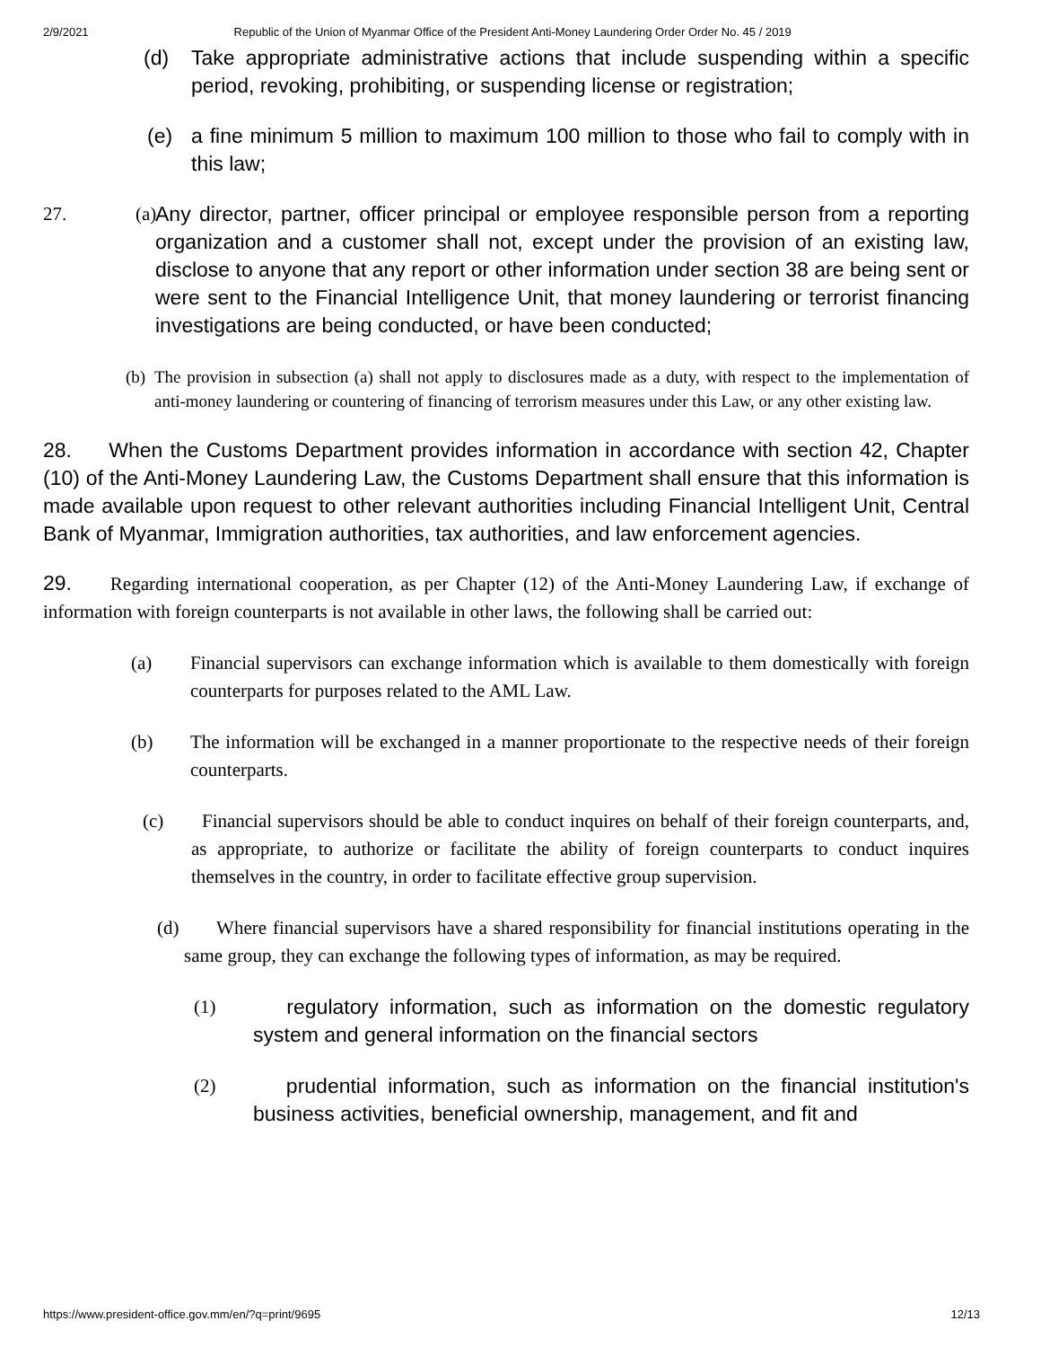2/9/2021 Republic of the Union of Myanmar Office of the President Anti-Money Laundering Order Order No. 45 / 2019
(d) Take appropriate administrative actions that include suspending within a specific period, revoking, prohibiting, or suspending license or registration;
(e) a fine minimum 5 million to maximum 100 million to those who fail to comply with in this law;
27. (a)
Any director, partner, officer principal or employee responsible person from a reporting organization and a customer shall not, except under the provision of an existing law, disclose to anyone that any report or other information under section 38 are being sent or were sent to the Financial Intelligence Unit, that money laundering or terrorist financing investigations are being conducted, or have been conducted;
(b)
The provision in subsection (a) shall not apply to disclosures made as a duty, with respect to the implementation of anti-money laundering or countering of financing of terrorism measures under this Law, or any other existing law.
28. When the Customs Department provides information in accordance with section 42, Chapter (10) of the Anti-Money Laundering Law, the Customs Department shall ensure that this information is made available upon request to other relevant authorities including Financial Intelligent Unit, Central Bank of Myanmar, Immigration authorities, tax authorities, and law enforcement agencies.
29. Regarding international cooperation, as per Chapter (12) of the Anti-Money Laundering Law, if exchange of information with foreign counterparts is not available in other laws, the following shall be carried out:
(a) Financial supervisors can exchange information which is available to them domestically with foreign counterparts for purposes related to the AML Law.
(b) The information will be exchanged in a manner proportionate to the respective needs of their foreign counterparts.
(c) Financial supervisors should be able to conduct inquires on behalf of their foreign counterparts, and, as appropriate, to authorize or facilitate the ability of foreign counterparts to conduct inquires themselves in the country, in order to facilitate effective group supervision.
(d) Where financial supervisors have a shared responsibility for financial institutions operating in the same group, they can exchange the following types of information, as may be required.
(1)
regulatory information, such as information on the domestic regulatory system and general information on the financial sectors
(2)
prudential information, such as information on the financial institution's business activities, beneficial ownership, management, and fit and
https://www.president-office.gov.mm/en/?q=print/9695 12/13